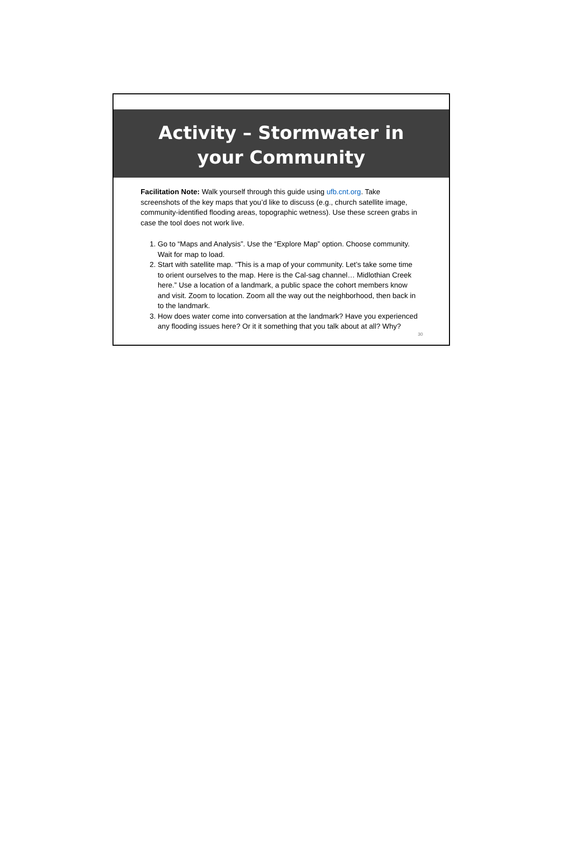Activity – Stormwater in your Community
Facilitation Note: Walk yourself through this guide using ufb.cnt.org. Take screenshots of the key maps that you’d like to discuss (e.g., church satellite image, community-identified flooding areas, topographic wetness). Use these screen grabs in case the tool does not work live.
1. Go to “Maps and Analysis”. Use the “Explore Map” option. Choose community. Wait for map to load.
2. Start with satellite map. “This is a map of your community. Let’s take some time to orient ourselves to the map. Here is the Cal-sag channel… Midlothian Creek here.” Use a location of a landmark, a public space the cohort members know and visit. Zoom to location. Zoom all the way out the neighborhood, then back in to the landmark.
3. How does water come into conversation at the landmark? Have you experienced any flooding issues here? Or it it something that you talk about at all? Why?
30